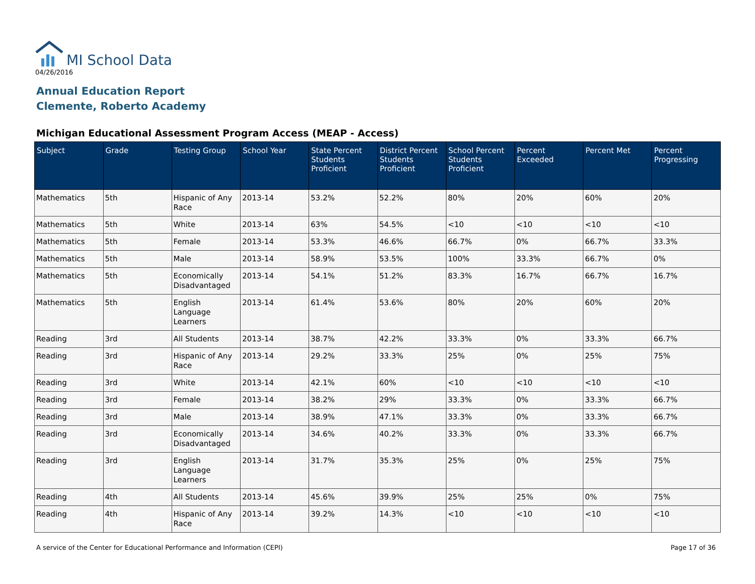MI School Data
04/26/2016
Annual Education Report
Clemente, Roberto Academy
Michigan Educational Assessment Program Access (MEAP - Access)
| Subject | Grade | Testing Group | School Year | State Percent Students Proficient | District Percent Students Proficient | School Percent Students Proficient | Percent Exceeded | Percent Met | Percent Progressing |
| --- | --- | --- | --- | --- | --- | --- | --- | --- | --- |
| Mathematics | 5th | Hispanic of Any Race | 2013-14 | 53.2% | 52.2% | 80% | 20% | 60% | 20% |
| Mathematics | 5th | White | 2013-14 | 63% | 54.5% | <10 | <10 | <10 | <10 |
| Mathematics | 5th | Female | 2013-14 | 53.3% | 46.6% | 66.7% | 0% | 66.7% | 33.3% |
| Mathematics | 5th | Male | 2013-14 | 58.9% | 53.5% | 100% | 33.3% | 66.7% | 0% |
| Mathematics | 5th | Economically Disadvantaged | 2013-14 | 54.1% | 51.2% | 83.3% | 16.7% | 66.7% | 16.7% |
| Mathematics | 5th | English Language Learners | 2013-14 | 61.4% | 53.6% | 80% | 20% | 60% | 20% |
| Reading | 3rd | All Students | 2013-14 | 38.7% | 42.2% | 33.3% | 0% | 33.3% | 66.7% |
| Reading | 3rd | Hispanic of Any Race | 2013-14 | 29.2% | 33.3% | 25% | 0% | 25% | 75% |
| Reading | 3rd | White | 2013-14 | 42.1% | 60% | <10 | <10 | <10 | <10 |
| Reading | 3rd | Female | 2013-14 | 38.2% | 29% | 33.3% | 0% | 33.3% | 66.7% |
| Reading | 3rd | Male | 2013-14 | 38.9% | 47.1% | 33.3% | 0% | 33.3% | 66.7% |
| Reading | 3rd | Economically Disadvantaged | 2013-14 | 34.6% | 40.2% | 33.3% | 0% | 33.3% | 66.7% |
| Reading | 3rd | English Language Learners | 2013-14 | 31.7% | 35.3% | 25% | 0% | 25% | 75% |
| Reading | 4th | All Students | 2013-14 | 45.6% | 39.9% | 25% | 25% | 0% | 75% |
| Reading | 4th | Hispanic of Any Race | 2013-14 | 39.2% | 14.3% | <10 | <10 | <10 | <10 |
A service of the Center for Educational Performance and Information (CEPI) Page 17 of 36